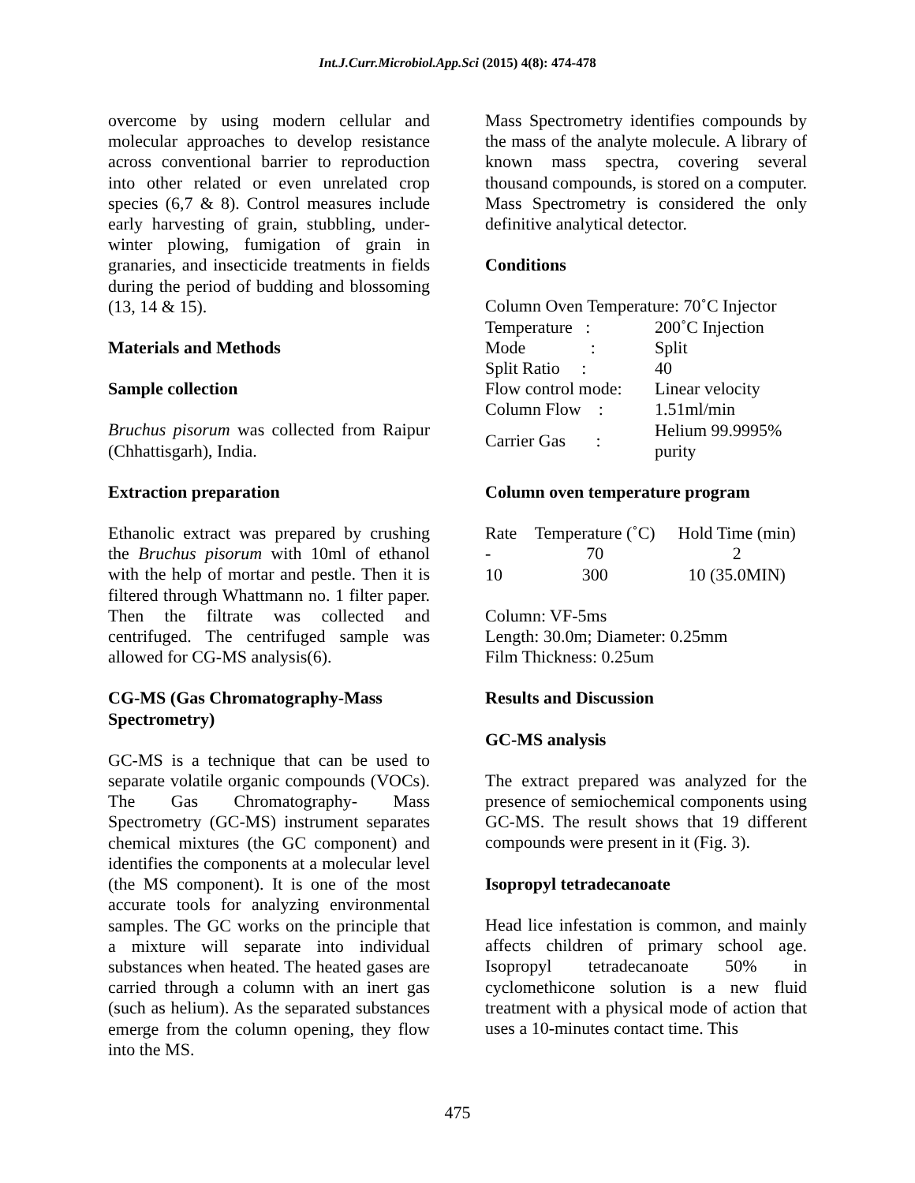Int.J.Curr.Microbiol.App.Sci (2015) 4(8): 474-478
overcome by using modern cellular and molecular approaches to develop resistance across conventional barrier to reproduction into other related or even unrelated crop species (6,7 & 8). Control measures include early harvesting of grain, stubbling, under-winter plowing, fumigation of grain in granaries, and insecticide treatments in fields during the period of budding and blossoming (13, 14 & 15).
Materials and Methods
Sample collection
Bruchus pisorum was collected from Raipur (Chhattisgarh), India.
Extraction preparation
Ethanolic extract was prepared by crushing the Bruchus pisorum with 10ml of ethanol with the help of mortar and pestle. Then it is filtered through Whattmann no. 1 filter paper. Then the filtrate was collected and centrifuged. The centrifuged sample was allowed for CG-MS analysis(6).
CG-MS (Gas Chromatography-Mass Spectrometry)
GC-MS is a technique that can be used to separate volatile organic compounds (VOCs). The Gas Chromatography- Mass Spectrometry (GC-MS) instrument separates chemical mixtures (the GC component) and identifies the components at a molecular level (the MS component). It is one of the most accurate tools for analyzing environmental samples. The GC works on the principle that a mixture will separate into individual substances when heated. The heated gases are carried through a column with an inert gas (such as helium). As the separated substances emerge from the column opening, they flow into the MS.
Mass Spectrometry identifies compounds by the mass of the analyte molecule. A library of known mass spectra, covering several thousand compounds, is stored on a computer. Mass Spectrometry is considered the only definitive analytical detector.
Conditions
Column Oven Temperature: 70˚C Injector
| Temperature : | 200˚C Injection |
| Mode : | Split |
| Split Ratio : | 40 |
| Flow control mode: | Linear velocity |
| Column Flow : | 1.51ml/min |
| Carrier Gas : | Helium 99.9995% purity |
Column oven temperature program
| Rate | Temperature (˚C) | Hold Time (min) |
| - | 70 | 2 |
| 10 | 300 | 10 (35.0MIN) |
Column: VF-5ms
Length: 30.0m; Diameter: 0.25mm
Film Thickness: 0.25um
Results and Discussion
GC-MS analysis
The extract prepared was analyzed for the presence of semiochemical components using GC-MS. The result shows that 19 different compounds were present in it (Fig. 3).
Isopropyl tetradecanoate
Head lice infestation is common, and mainly affects children of primary school age. Isopropyl tetradecanoate 50% in cyclomethicone solution is a new fluid treatment with a physical mode of action that uses a 10-minutes contact time. This
475